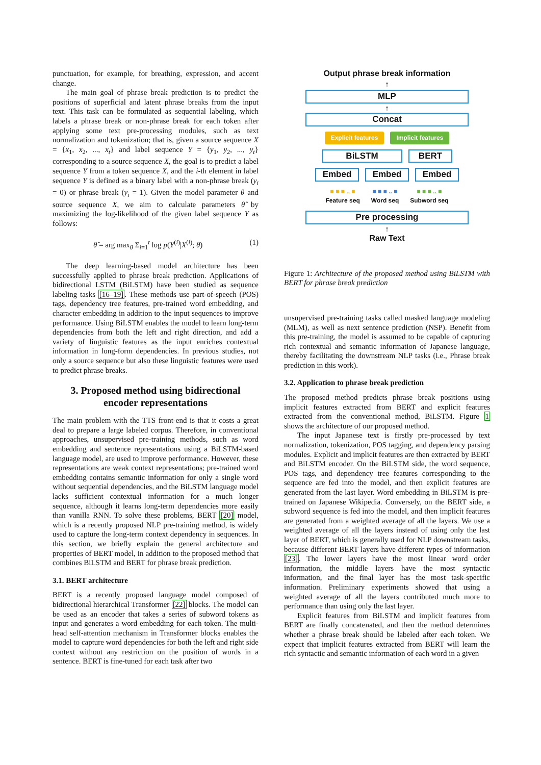punctuation, for example, for breathing, expression, and accent change.
The main goal of phrase break prediction is to predict the positions of superficial and latent phrase breaks from the input text. This task can be formulated as sequential labeling, which labels a phrase break or non-phrase break for each token after applying some text pre-processing modules, such as text normalization and tokenization; that is, given a source sequence X = {x<sub>1</sub>, x<sub>2</sub>, ..., x<sub>t</sub>} and label sequence Y = {y<sub>1</sub>, y<sub>2</sub>, ..., y<sub>t</sub>} corresponding to a source sequence X, the goal is to predict a label sequence Y from a token sequence X, and the i-th element in label sequence Y is defined as a binary label with a non-phrase break (y<sub>i</sub> = 0) or phrase break (y<sub>i</sub> = 1). Given the model parameter θ and source sequence X, we aim to calculate parameters θ̂ by maximizing the log-likelihood of the given label sequence Y as follows:
θ̂ = arg max<sub>θ</sub> Σ<sub>i=1</sub><sup>t</sup> log p(Y<sup>(i)</sup>|X<sup>(i)</sup>; θ) (1)
The deep learning-based model architecture has been successfully applied to phrase break prediction. Applications of bidirectional LSTM (BiLSTM) have been studied as sequence labeling tasks [16–19]. These methods use part-of-speech (POS) tags, dependency tree features, pre-trained word embedding, and character embedding in addition to the input sequences to improve performance. Using BiLSTM enables the model to learn long-term dependencies from both the left and right direction, and add a variety of linguistic features as the input enriches contextual information in long-form dependencies. In previous studies, not only a source sequence but also these linguistic features were used to predict phrase breaks.
3. Proposed method using bidirectional encoder representations
The main problem with the TTS front-end is that it costs a great deal to prepare a large labeled corpus. Therefore, in conventional approaches, unsupervised pre-training methods, such as word embedding and sentence representations using a BiLSTM-based language model, are used to improve performance. However, these representations are weak context representations; pre-trained word embedding contains semantic information for only a single word without sequential dependencies, and the BiLSTM language model lacks sufficient contextual information for a much longer sequence, although it learns long-term dependencies more easily than vanilla RNN. To solve these problems, BERT [20] model, which is a recently proposed NLP pre-training method, is widely used to capture the long-term context dependency in sequences. In this section, we briefly explain the general architecture and properties of BERT model, in addition to the proposed method that combines BiLSTM and BERT for phrase break prediction.
3.1. BERT architecture
BERT is a recently proposed language model composed of bidirectional hierarchical Transformer [22] blocks. The model can be used as an encoder that takes a series of subword tokens as input and generates a word embedding for each token. The multi-head self-attention mechanism in Transformer blocks enables the model to capture word dependencies for both the left and right side context without any restriction on the position of words in a sentence. BERT is fine-tuned for each task after two
Output phrase break information
↑
MLP
↑
Concat
Explicit features Implicit features
BiLSTM BERT
Embed Embed Embed
■ ■ ■ .. ■
Feature seq ■ ■ ■ .. ■
Word seq ■ ■ ■ .. ■
Subword seq
Pre processing
↑
Raw Text
Figure 1: Architecture of the proposed method using BiLSTM with BERT for phrase break prediction
unsupervised pre-training tasks called masked language modeling (MLM), as well as next sentence prediction (NSP). Benefit from this pre-training, the model is assumed to be capable of capturing rich contextual and semantic information of Japanese language, thereby facilitating the downstream NLP tasks (i.e., Phrase break prediction in this work).
3.2. Application to phrase break prediction
The proposed method predicts phrase break positions using implicit features extracted from BERT and explicit features extracted from the conventional method, BiLSTM. Figure 1 shows the architecture of our proposed method.
The input Japanese text is firstly pre-processed by text normalization, tokenization, POS tagging, and dependency parsing modules. Explicit and implicit features are then extracted by BERT and BiLSTM encoder. On the BiLSTM side, the word sequence, POS tags, and dependency tree features corresponding to the sequence are fed into the model, and then explicit features are generated from the last layer. Word embedding in BiLSTM is pre-trained on Japanese Wikipedia. Conversely, on the BERT side, a subword sequence is fed into the model, and then implicit features are generated from a weighted average of all the layers. We use a weighted average of all the layers instead of using only the last layer of BERT, which is generally used for NLP downstream tasks, because different BERT layers have different types of information [23]. The lower layers have the most linear word order information, the middle layers have the most syntactic information, and the final layer has the most task-specific information. Preliminary experiments showed that using a weighted average of all the layers contributed much more to performance than using only the last layer.
Explicit features from BiLSTM and implicit features from BERT are finally concatenated, and then the method determines whether a phrase break should be labeled after each token. We expect that implicit features extracted from BERT will learn the rich syntactic and semantic information of each word in a given